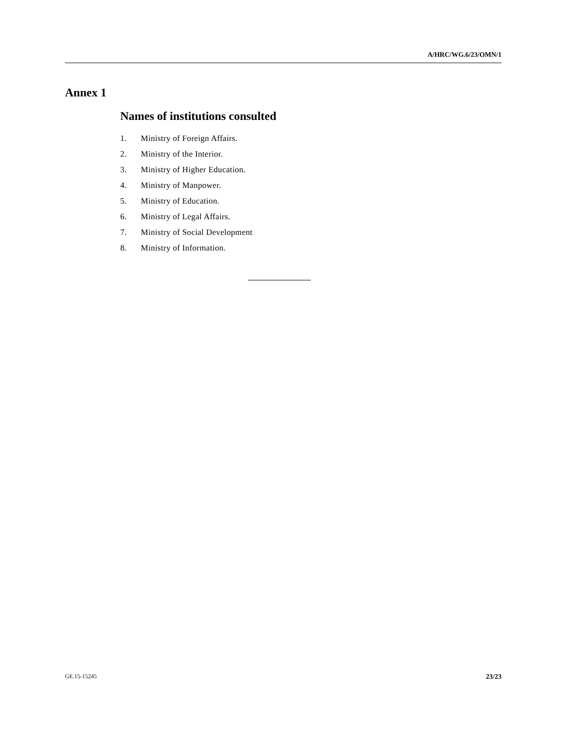A/HRC/WG.6/23/OMN/1
Annex 1
Names of institutions consulted
1. Ministry of Foreign Affairs.
2. Ministry of the Interior.
3. Ministry of Higher Education.
4. Ministry of Manpower.
5. Ministry of Education.
6. Ministry of Legal Affairs.
7. Ministry of Social Development
8. Ministry of Information.
GE.15-15245 23/23